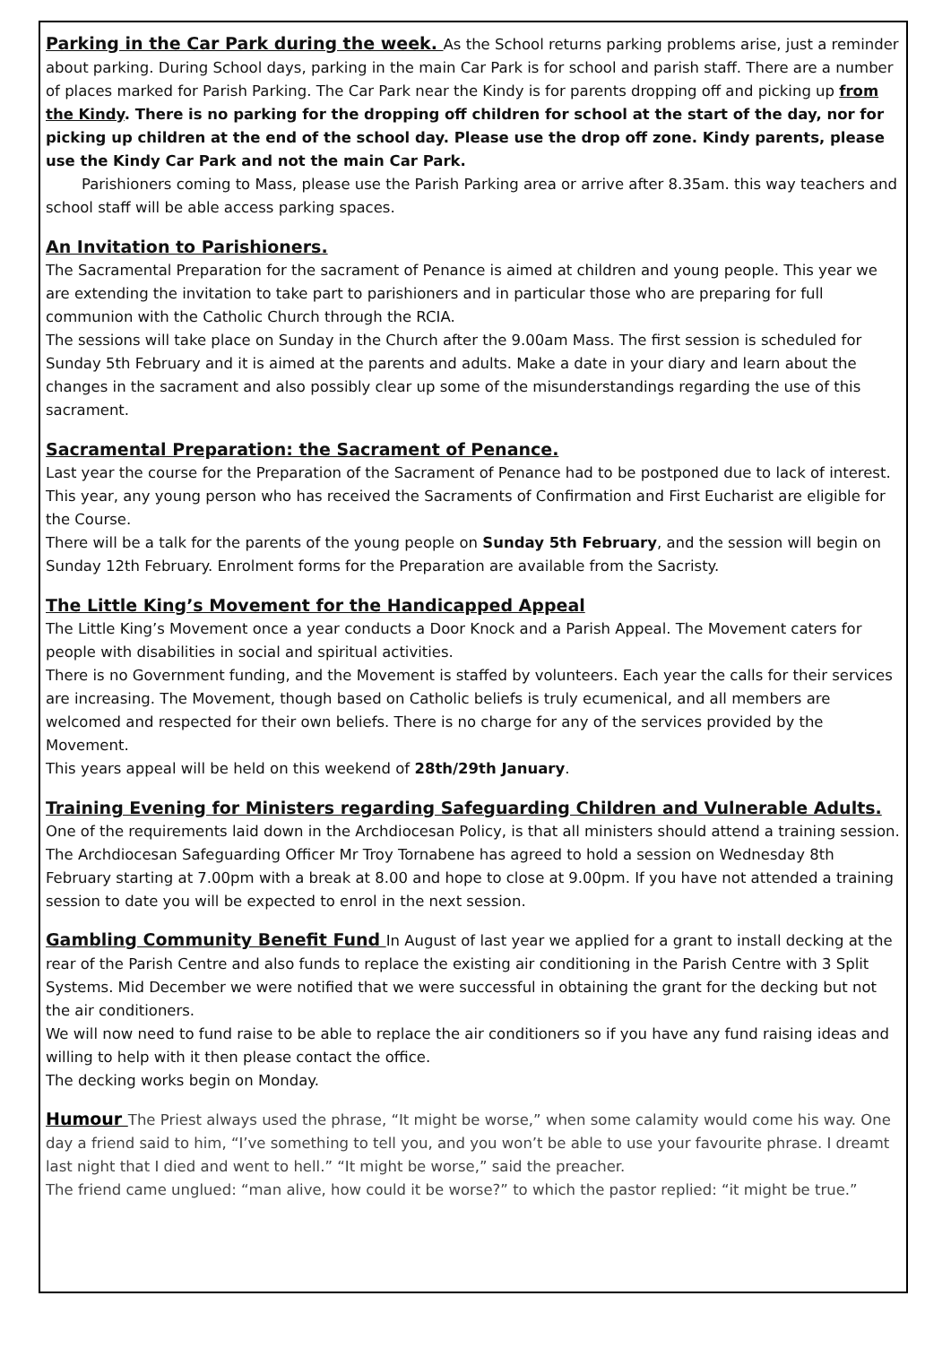Parking in the Car Park during the week. As the School returns parking problems arise, just a reminder about parking. During School days, parking in the main Car Park is for school and parish staff. There are a number of places marked for Parish Parking. The Car Park near the Kindy is for parents dropping off and picking up from the Kindy. There is no parking for the dropping off children for school at the start of the day, nor for picking up children at the end of the school day. Please use the drop off zone. Kindy parents, please use the Kindy Car Park and not the main Car Park.
Parishioners coming to Mass, please use the Parish Parking area or arrive after 8.35am. this way teachers and school staff will be able access parking spaces.
An Invitation to Parishioners.
The Sacramental Preparation for the sacrament of Penance is aimed at children and young people. This year we are extending the invitation to take part to parishioners and in particular those who are preparing for full communion with the Catholic Church through the RCIA.
The sessions will take place on Sunday in the Church after the 9.00am Mass. The first session is scheduled for Sunday 5th February and it is aimed at the parents and adults. Make a date in your diary and learn about the changes in the sacrament and also possibly clear up some of the misunderstandings regarding the use of this sacrament.
Sacramental Preparation: the Sacrament of Penance.
Last year the course for the Preparation of the Sacrament of Penance had to be postponed due to lack of interest. This year, any young person who has received the Sacraments of Confirmation and First Eucharist are eligible for the Course.
There will be a talk for the parents of the young people on Sunday 5th February, and the session will begin on Sunday 12th February. Enrolment forms for the Preparation are available from the Sacristy.
The Little King’s Movement for the Handicapped Appeal
The Little King’s Movement once a year conducts a Door Knock and a Parish Appeal. The Movement caters for people with disabilities in social and spiritual activities.
There is no Government funding, and the Movement is staffed by volunteers. Each year the calls for their services are increasing. The Movement, though based on Catholic beliefs is truly ecumenical, and all members are welcomed and respected for their own beliefs. There is no charge for any of the services provided by the Movement.
This years appeal will be held on this weekend of 28th/29th January.
Training Evening for Ministers regarding Safeguarding Children and Vulnerable Adults.
One of the requirements laid down in the Archdiocesan Policy, is that all ministers should attend a training session. The Archdiocesan Safeguarding Officer Mr Troy Tornabene has agreed to hold a session on Wednesday 8th February starting at 7.00pm with a break at 8.00 and hope to close at 9.00pm. If you have not attended a training session to date you will be expected to enrol in the next session.
Gambling Community Benefit Fund In August of last year we applied for a grant to install decking at the rear of the Parish Centre and also funds to replace the existing air conditioning in the Parish Centre with 3 Split Systems. Mid December we were notified that we were successful in obtaining the grant for the decking but not the air conditioners.
We will now need to fund raise to be able to replace the air conditioners so if you have any fund raising ideas and willing to help with it then please contact the office.
The decking works begin on Monday.
Humour The Priest always used the phrase, “It might be worse,” when some calamity would come his way. One day a friend said to him, “I’ve something to tell you, and you won’t be able to use your favourite phrase. I dreamt last night that I died and went to hell.” “It might be worse,” said the preacher.
The friend came unglued: “man alive, how could it be worse?” to which the pastor replied: “it might be true.”